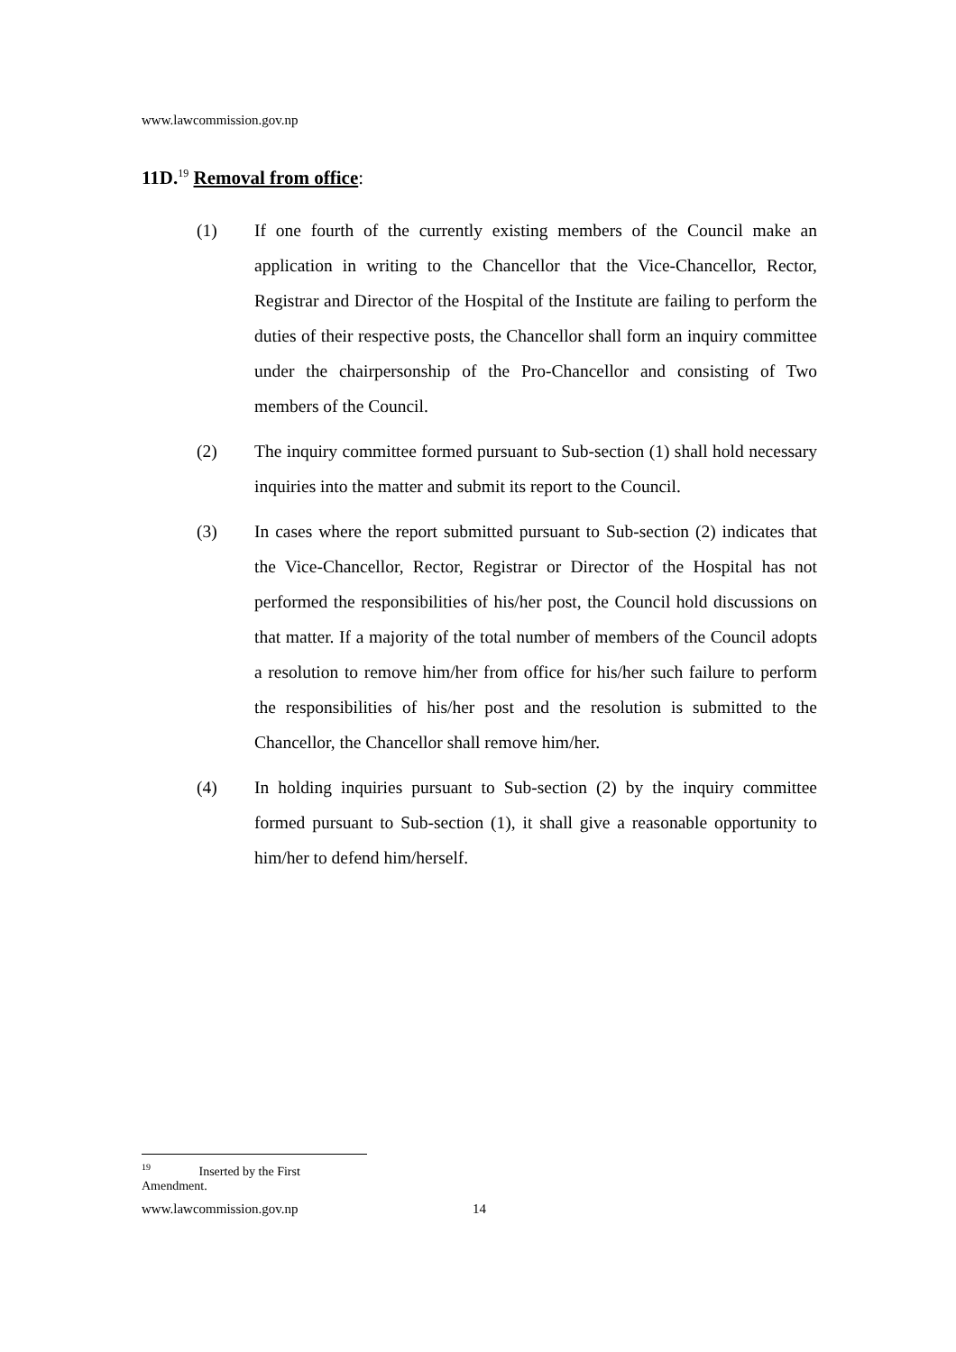www.lawcommission.gov.np
11D.<sup>19</sup> Removal from office:
(1) If one fourth of the currently existing members of the Council make an application in writing to the Chancellor that the Vice-Chancellor, Rector, Registrar and Director of the Hospital of the Institute are failing to perform the duties of their respective posts, the Chancellor shall form an inquiry committee under the chairpersonship of the Pro-Chancellor and consisting of Two members of the Council.
(2) The inquiry committee formed pursuant to Sub-section (1) shall hold necessary inquiries into the matter and submit its report to the Council.
(3) In cases where the report submitted pursuant to Sub-section (2) indicates that the Vice-Chancellor, Rector, Registrar or Director of the Hospital has not performed the responsibilities of his/her post, the Council hold discussions on that matter. If a majority of the total number of members of the Council adopts a resolution to remove him/her from office for his/her such failure to perform the responsibilities of his/her post and the resolution is submitted to the Chancellor, the Chancellor shall remove him/her.
(4) In holding inquiries pursuant to Sub-section (2) by the inquiry committee formed pursuant to Sub-section (1), it shall give a reasonable opportunity to him/her to defend him/herself.
<sup>19</sup> Inserted by the First Amendment.
www.lawcommission.gov.np 14